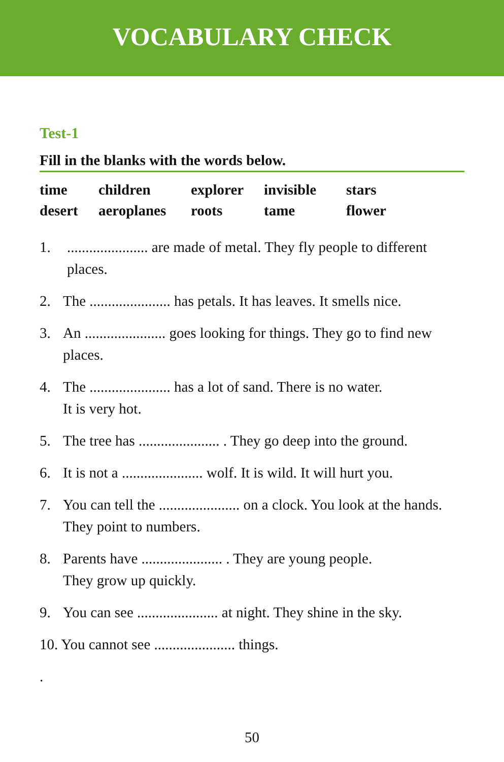VOCABULARY CHECK
Test-1
Fill in the blanks with the words below.
| time | children | explorer | invisible | stars |
| desert | aeroplanes | roots | tame | flower |
1....................... are made of metal. They fly people to different places.
2. The ...................... has petals. It has leaves. It smells nice.
3. An ...................... goes looking for things. They go to find new places.
4. The ...................... has a lot of sand. There is no water.
It is very hot.
5. The tree has ...................... . They go deep into the ground.
6. It is not a ...................... wolf. It is wild. It will hurt you.
7. You can tell the ...................... on a clock. You look at the hands. They point to numbers.
8. Parents have ...................... . They are young people.
They grow up quickly.
9. You can see ...................... at night. They shine in the sky.
10. You cannot see ...................... things.
.
50